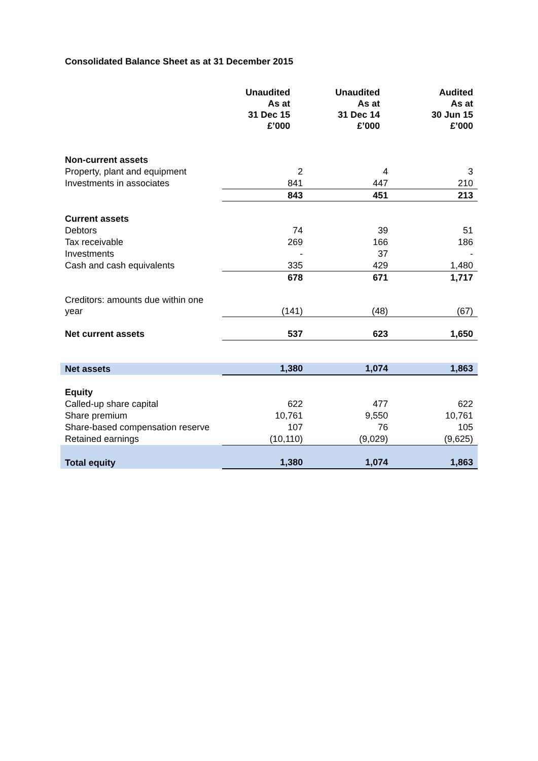Consolidated Balance Sheet as at 31 December 2015
| | Unaudited As at 31 Dec 15 £’000 | Unaudited As at 31 Dec 14 £’000 | Audited As at 30 Jun 15 £’000 |
| Non-current assets | | | |
| Property, plant and equipment | 2 | 4 | 3 |
| Investments in associates | 841 | 447 | 210 |
| | 843 | 451 | 213 |
| Current assets | | | |
| Debtors | 74 | 39 | 51 |
| Tax receivable | 269 | 166 | 186 |
| Investments | - | 37 | - |
| Cash and cash equivalents | 335 | 429 | 1,480 |
| | 678 | 671 | 1,717 |
| Creditors: amounts due within one year | (141) | (48) | (67) |
| Net current assets | 537 | 623 | 1,650 |
| Net assets | 1,380 | 1,074 | 1,863 |
| Equity | | | |
| Called-up share capital | 622 | 477 | 622 |
| Share premium | 10,761 | 9,550 | 10,761 |
| Share-based compensation reserve | 107 | 76 | 105 |
| Retained earnings | (10,110) | (9,029) | (9,625) |
| Total equity | 1,380 | 1,074 | 1,863 |